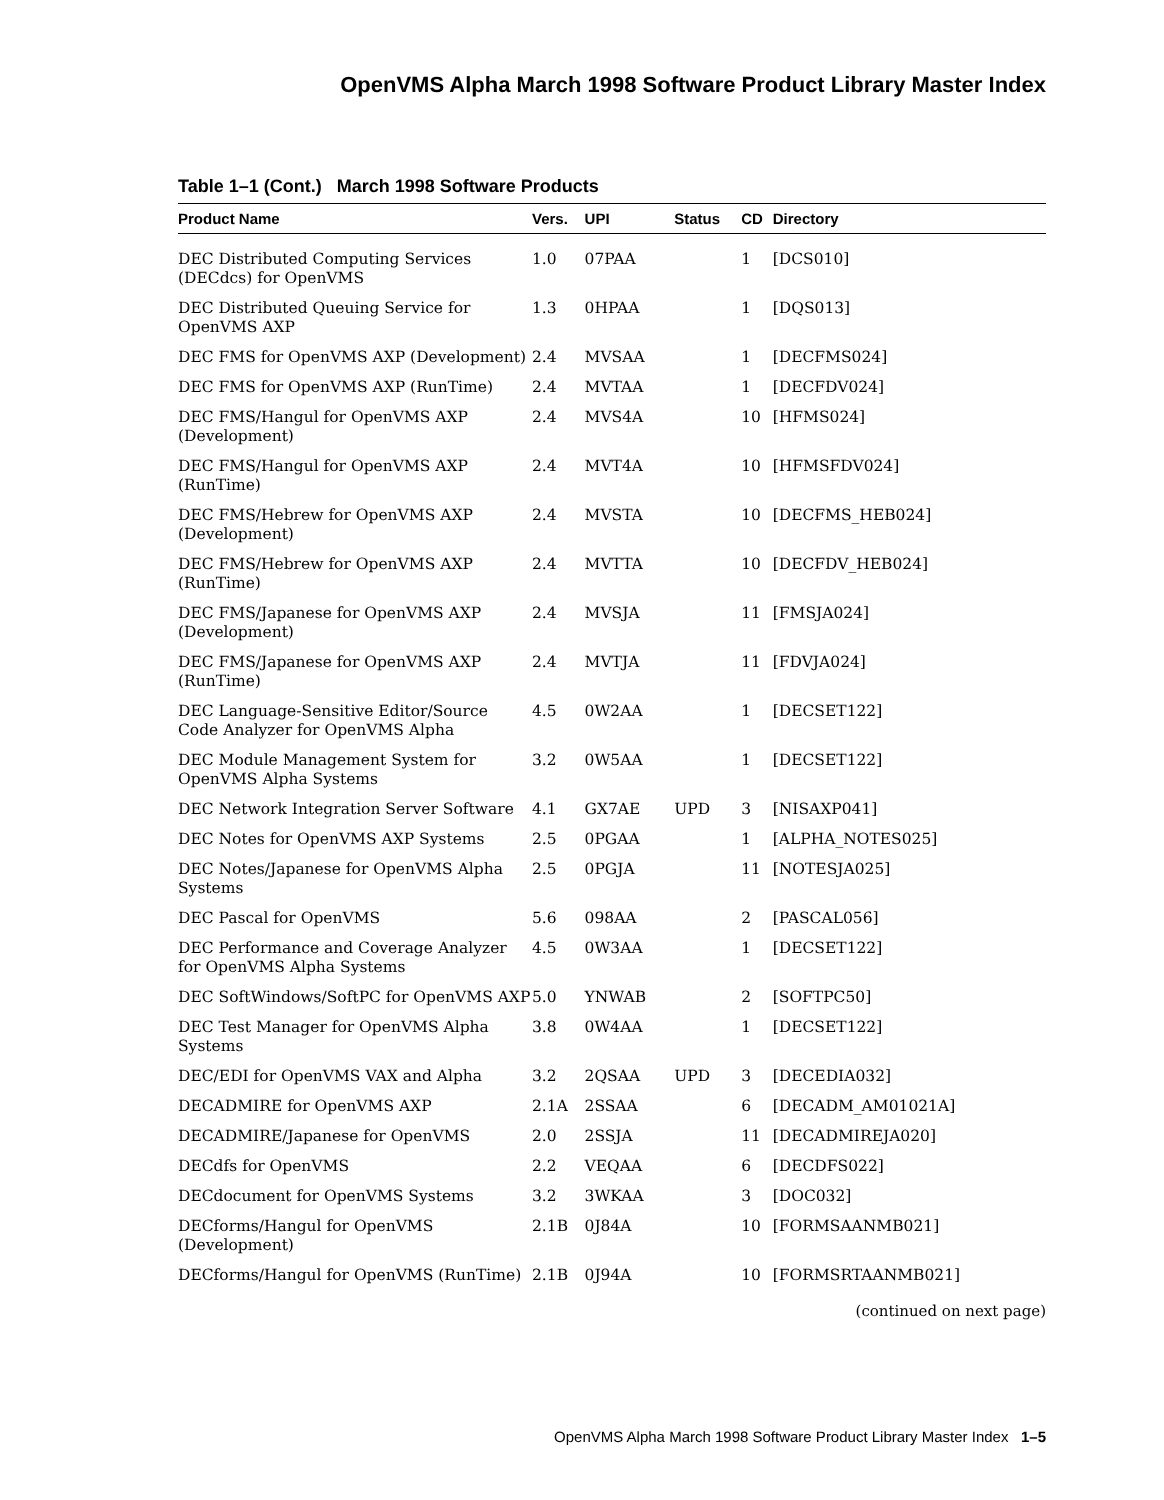OpenVMS Alpha March 1998 Software Product Library Master Index
Table 1–1 (Cont.) March 1998 Software Products
| Product Name | Vers. | UPI | Status | CD | Directory |
| --- | --- | --- | --- | --- | --- |
| DEC Distributed Computing Services (DECdcs) for OpenVMS | 1.0 | 07PAA | | 1 | [DCS010] |
| DEC Distributed Queuing Service for OpenVMS AXP | 1.3 | 0HPAA | | 1 | [DQS013] |
| DEC FMS for OpenVMS AXP (Development) | 2.4 | MVSAA | | 1 | [DECFMS024] |
| DEC FMS for OpenVMS AXP (RunTime) | 2.4 | MVTAA | | 1 | [DECFDV024] |
| DEC FMS/Hangul for OpenVMS AXP (Development) | 2.4 | MVS4A | | 10 | [HFMS024] |
| DEC FMS/Hangul for OpenVMS AXP (RunTime) | 2.4 | MVT4A | | 10 | [HFMSFDV024] |
| DEC FMS/Hebrew for OpenVMS AXP (Development) | 2.4 | MVSTA | | 10 | [DECFMS_HEB024] |
| DEC FMS/Hebrew for OpenVMS AXP (RunTime) | 2.4 | MVTTA | | 10 | [DECFDV_HEB024] |
| DEC FMS/Japanese for OpenVMS AXP (Development) | 2.4 | MVSJA | | 11 | [FMSJA024] |
| DEC FMS/Japanese for OpenVMS AXP (RunTime) | 2.4 | MVTJA | | 11 | [FDVJA024] |
| DEC Language-Sensitive Editor/Source Code Analyzer for OpenVMS Alpha | 4.5 | 0W2AA | | 1 | [DECSET122] |
| DEC Module Management System for OpenVMS Alpha Systems | 3.2 | 0W5AA | | 1 | [DECSET122] |
| DEC Network Integration Server Software | 4.1 | GX7AE | UPD | 3 | [NISAXP041] |
| DEC Notes for OpenVMS AXP Systems | 2.5 | 0PGAA | | 1 | [ALPHA_NOTES025] |
| DEC Notes/Japanese for OpenVMS Alpha Systems | 2.5 | 0PGJA | | 11 | [NOTESJA025] |
| DEC Pascal for OpenVMS | 5.6 | 098AA | | 2 | [PASCAL056] |
| DEC Performance and Coverage Analyzer for OpenVMS Alpha Systems | 4.5 | 0W3AA | | 1 | [DECSET122] |
| DEC SoftWindows/SoftPC for OpenVMS AXP | 5.0 | YNWAB | | 2 | [SOFTPC50] |
| DEC Test Manager for OpenVMS Alpha Systems | 3.8 | 0W4AA | | 1 | [DECSET122] |
| DEC/EDI for OpenVMS VAX and Alpha | 3.2 | 2QSAA | UPD | 3 | [DECEDIA032] |
| DECADMIRE for OpenVMS AXP | 2.1A | 2SSAA | | 6 | [DECADM_AM01021A] |
| DECADMIRE/Japanese for OpenVMS | 2.0 | 2SSJA | | 11 | [DECADMIREJA020] |
| DECdfs for OpenVMS | 2.2 | VEQAA | | 6 | [DECDFS022] |
| DECdocument for OpenVMS Systems | 3.2 | 3WKAA | | 3 | [DOC032] |
| DECforms/Hangul for OpenVMS (Development) | 2.1B | 0J84A | | 10 | [FORMSAANMB021] |
| DECforms/Hangul for OpenVMS (RunTime) | 2.1B | 0J94A | | 10 | [FORMSRTAANMB021] |
(continued on next page)
OpenVMS Alpha March 1998 Software Product Library Master Index 1–5